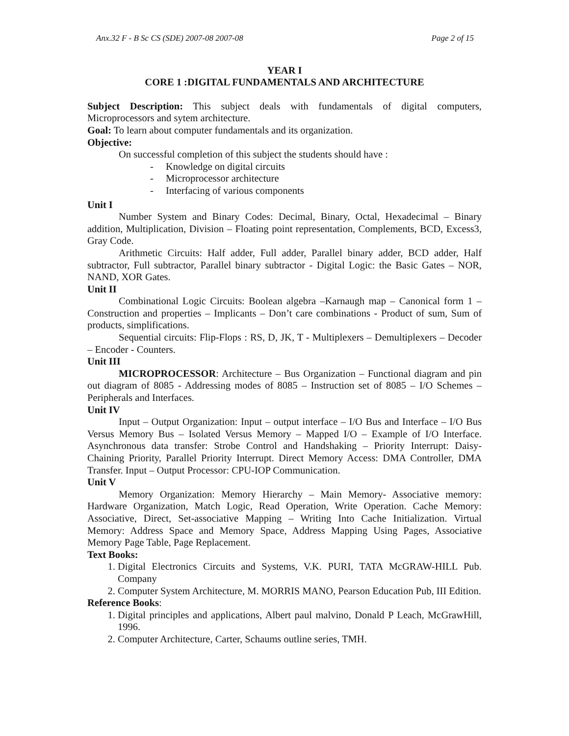Anx.32 F - B Sc CS (SDE) 2007-08 2007-08 Page 2 of 15
YEAR I
CORE 1 :DIGITAL FUNDAMENTALS AND ARCHITECTURE
Subject Description: This subject deals with fundamentals of digital computers, Microprocessors and sytem architecture.
Goal: To learn about computer fundamentals and its organization.
Objective:
On successful completion of this subject the students should have :
- Knowledge on digital circuits
- Microprocessor architecture
- Interfacing of various components
Unit I
Number System and Binary Codes: Decimal, Binary, Octal, Hexadecimal – Binary addition, Multiplication, Division – Floating point representation, Complements, BCD, Excess3, Gray Code.
Arithmetic Circuits: Half adder, Full adder, Parallel binary adder, BCD adder, Half subtractor, Full subtractor, Parallel binary subtractor - Digital Logic: the Basic Gates – NOR, NAND, XOR Gates.
Unit II
Combinational Logic Circuits: Boolean algebra –Karnaugh map – Canonical form 1 – Construction and properties – Implicants – Don’t care combinations - Product of sum, Sum of products, simplifications.
Sequential circuits: Flip-Flops : RS, D, JK, T - Multiplexers – Demultiplexers – Decoder – Encoder - Counters.
Unit III
MICROPROCESSOR: Architecture – Bus Organization – Functional diagram and pin out diagram of 8085 - Addressing modes of 8085 – Instruction set of 8085 – I/O Schemes – Peripherals and Interfaces.
Unit IV
Input – Output Organization: Input – output interface – I/O Bus and Interface – I/O Bus Versus Memory Bus – Isolated Versus Memory – Mapped I/O – Example of I/O Interface. Asynchronous data transfer: Strobe Control and Handshaking – Priority Interrupt: Daisy-Chaining Priority, Parallel Priority Interrupt. Direct Memory Access: DMA Controller, DMA Transfer. Input – Output Processor: CPU-IOP Communication.
Unit V
Memory Organization: Memory Hierarchy – Main Memory- Associative memory: Hardware Organization, Match Logic, Read Operation, Write Operation. Cache Memory: Associative, Direct, Set-associative Mapping – Writing Into Cache Initialization. Virtual Memory: Address Space and Memory Space, Address Mapping Using Pages, Associative Memory Page Table, Page Replacement.
Text Books:
1. Digital Electronics Circuits and Systems, V.K. PURI, TATA McGRAW-HILL Pub. Company
2. Computer System Architecture, M. MORRIS MANO, Pearson Education Pub, III Edition.
Reference Books:
1. Digital principles and applications, Albert paul malvino, Donald P Leach, McGrawHill, 1996.
2. Computer Architecture, Carter, Schaums outline series, TMH.